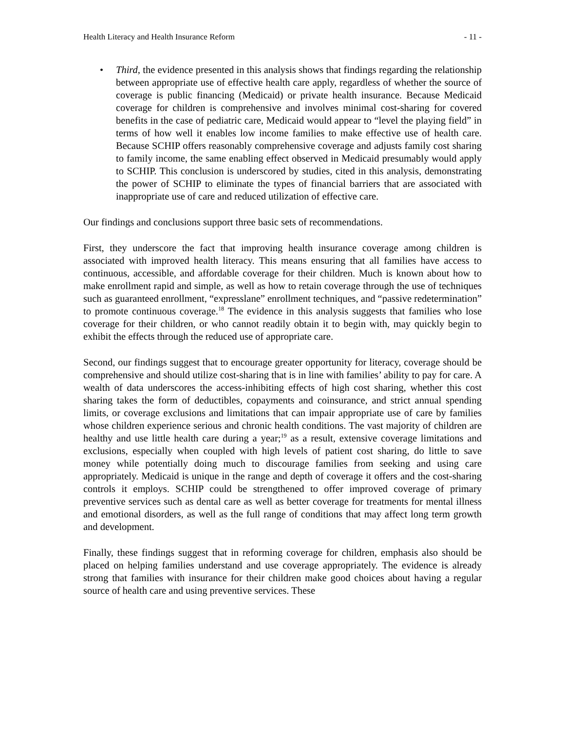Health Literacy and Health Insurance Reform - 11 -
• Third, the evidence presented in this analysis shows that findings regarding the relationship between appropriate use of effective health care apply, regardless of whether the source of coverage is public financing (Medicaid) or private health insurance. Because Medicaid coverage for children is comprehensive and involves minimal cost-sharing for covered benefits in the case of pediatric care, Medicaid would appear to “level the playing field” in terms of how well it enables low income families to make effective use of health care. Because SCHIP offers reasonably comprehensive coverage and adjusts family cost sharing to family income, the same enabling effect observed in Medicaid presumably would apply to SCHIP. This conclusion is underscored by studies, cited in this analysis, demonstrating the power of SCHIP to eliminate the types of financial barriers that are associated with inappropriate use of care and reduced utilization of effective care.
Our findings and conclusions support three basic sets of recommendations.
First, they underscore the fact that improving health insurance coverage among children is associated with improved health literacy. This means ensuring that all families have access to continuous, accessible, and affordable coverage for their children. Much is known about how to make enrollment rapid and simple, as well as how to retain coverage through the use of techniques such as guaranteed enrollment, “expresslane” enrollment techniques, and “passive redetermination” to promote continuous coverage.<sup>18</sup> The evidence in this analysis suggests that families who lose coverage for their children, or who cannot readily obtain it to begin with, may quickly begin to exhibit the effects through the reduced use of appropriate care.
Second, our findings suggest that to encourage greater opportunity for literacy, coverage should be comprehensive and should utilize cost-sharing that is in line with families’ ability to pay for care. A wealth of data underscores the access-inhibiting effects of high cost sharing, whether this cost sharing takes the form of deductibles, copayments and coinsurance, and strict annual spending limits, or coverage exclusions and limitations that can impair appropriate use of care by families whose children experience serious and chronic health conditions. The vast majority of children are healthy and use little health care during a year;<sup>19</sup> as a result, extensive coverage limitations and exclusions, especially when coupled with high levels of patient cost sharing, do little to save money while potentially doing much to discourage families from seeking and using care appropriately. Medicaid is unique in the range and depth of coverage it offers and the cost-sharing controls it employs. SCHIP could be strengthened to offer improved coverage of primary preventive services such as dental care as well as better coverage for treatments for mental illness and emotional disorders, as well as the full range of conditions that may affect long term growth and development.
Finally, these findings suggest that in reforming coverage for children, emphasis also should be placed on helping families understand and use coverage appropriately. The evidence is already strong that families with insurance for their children make good choices about having a regular source of health care and using preventive services. These